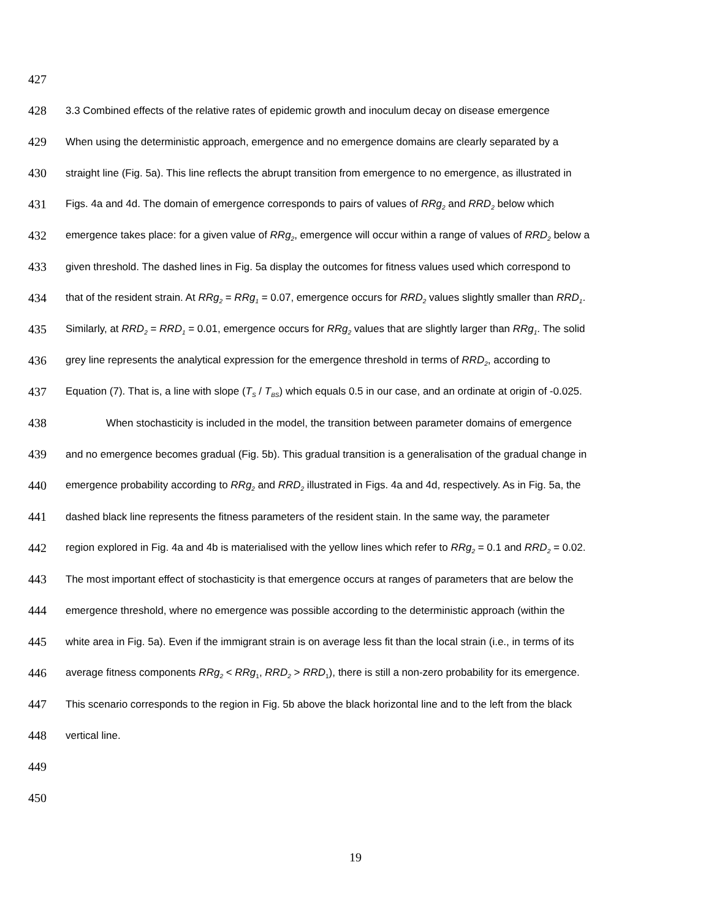427
428 3.3 Combined effects of the relative rates of epidemic growth and inoculum decay on disease emergence
429 When using the deterministic approach, emergence and no emergence domains are clearly separated by a
430 straight line (Fig. 5a). This line reflects the abrupt transition from emergence to no emergence, as illustrated in
431 Figs. 4a and 4d. The domain of emergence corresponds to pairs of values of RRg<sub>2</sub> and RRD<sub>2</sub> below which
432 emergence takes place: for a given value of RRg<sub>2</sub>, emergence will occur within a range of values of RRD<sub>2</sub> below a
433 given threshold. The dashed lines in Fig. 5a display the outcomes for fitness values used which correspond to
434 that of the resident strain. At RRg<sub>2</sub> = RRg<sub>1</sub> = 0.07, emergence occurs for RRD<sub>2</sub> values slightly smaller than RRD<sub>1</sub>.
435 Similarly, at RRD<sub>2</sub> = RRD<sub>1</sub> = 0.01, emergence occurs for RRg<sub>2</sub> values that are slightly larger than RRg<sub>1</sub>. The solid
436 grey line represents the analytical expression for the emergence threshold in terms of RRD<sub>2</sub>, according to
437 Equation (7). That is, a line with slope (T<sub>S</sub> / T<sub>BS</sub>) which equals 0.5 in our case, and an ordinate at origin of -0.025.
438 When stochasticity is included in the model, the transition between parameter domains of emergence
439 and no emergence becomes gradual (Fig. 5b). This gradual transition is a generalisation of the gradual change in
440 emergence probability according to RRg<sub>2</sub> and RRD<sub>2</sub> illustrated in Figs. 4a and 4d, respectively. As in Fig. 5a, the
441 dashed black line represents the fitness parameters of the resident stain. In the same way, the parameter
442 region explored in Fig. 4a and 4b is materialised with the yellow lines which refer to RRg<sub>2</sub> = 0.1 and RRD<sub>2</sub> = 0.02.
443 The most important effect of stochasticity is that emergence occurs at ranges of parameters that are below the
444 emergence threshold, where no emergence was possible according to the deterministic approach (within the
445 white area in Fig. 5a). Even if the immigrant strain is on average less fit than the local strain (i.e., in terms of its
446 average fitness components RRg<sub>2</sub> < RRg<sub>1</sub>, RRD<sub>2</sub> > RRD<sub>1</sub>), there is still a non-zero probability for its emergence.
447 This scenario corresponds to the region in Fig. 5b above the black horizontal line and to the left from the black
448 vertical line.
449
450
19